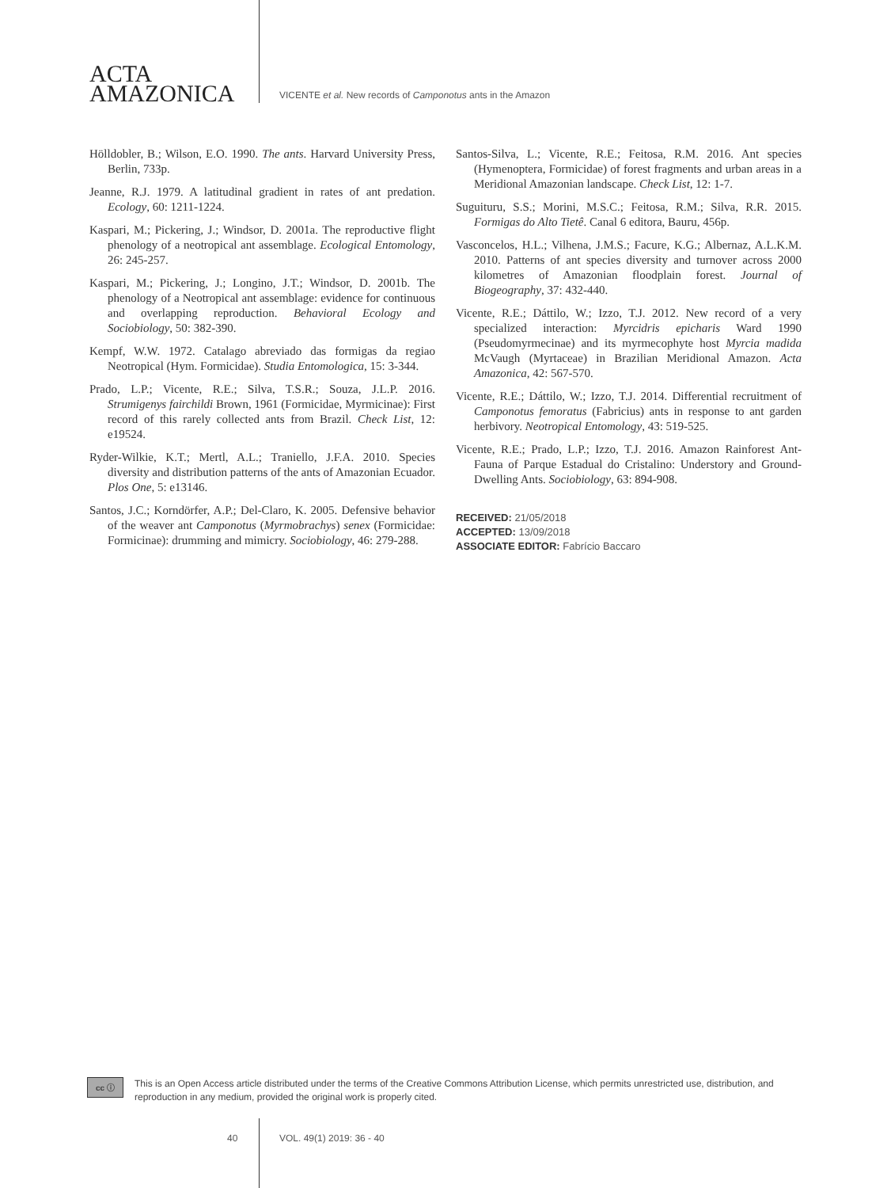ACTA
AMAZONICA
VICENTE et al. New records of Camponotus ants in the Amazon
Hölldobler, B.; Wilson, E.O. 1990. The ants. Harvard University Press, Berlin, 733p.
Jeanne, R.J. 1979. A latitudinal gradient in rates of ant predation. Ecology, 60: 1211-1224.
Kaspari, M.; Pickering, J.; Windsor, D. 2001a. The reproductive flight phenology of a neotropical ant assemblage. Ecological Entomology, 26: 245-257.
Kaspari, M.; Pickering, J.; Longino, J.T.; Windsor, D. 2001b. The phenology of a Neotropical ant assemblage: evidence for continuous and overlapping reproduction. Behavioral Ecology and Sociobiology, 50: 382-390.
Kempf, W.W. 1972. Catalago abreviado das formigas da regiao Neotropical (Hym. Formicidae). Studia Entomologica, 15: 3-344.
Prado, L.P.; Vicente, R.E.; Silva, T.S.R.; Souza, J.L.P. 2016. Strumigenys fairchildi Brown, 1961 (Formicidae, Myrmicinae): First record of this rarely collected ants from Brazil. Check List, 12: e19524.
Ryder-Wilkie, K.T.; Mertl, A.L.; Traniello, J.F.A. 2010. Species diversity and distribution patterns of the ants of Amazonian Ecuador. Plos One, 5: e13146.
Santos, J.C.; Korndörfer, A.P.; Del-Claro, K. 2005. Defensive behavior of the weaver ant Camponotus (Myrmobrachys) senex (Formicidae: Formicinae): drumming and mimicry. Sociobiology, 46: 279-288.
Santos-Silva, L.; Vicente, R.E.; Feitosa, R.M. 2016. Ant species (Hymenoptera, Formicidae) of forest fragments and urban areas in a Meridional Amazonian landscape. Check List, 12: 1-7.
Suguituru, S.S.; Morini, M.S.C.; Feitosa, R.M.; Silva, R.R. 2015. Formigas do Alto Tietê. Canal 6 editora, Bauru, 456p.
Vasconcelos, H.L.; Vilhena, J.M.S.; Facure, K.G.; Albernaz, A.L.K.M. 2010. Patterns of ant species diversity and turnover across 2000 kilometres of Amazonian floodplain forest. Journal of Biogeography, 37: 432-440.
Vicente, R.E.; Dáttilo, W.; Izzo, T.J. 2012. New record of a very specialized interaction: Myrcidris epicharis Ward 1990 (Pseudomyrmecinae) and its myrmecophyte host Myrcia madida McVaugh (Myrtaceae) in Brazilian Meridional Amazon. Acta Amazonica, 42: 567-570.
Vicente, R.E.; Dáttilo, W.; Izzo, T.J. 2014. Differential recruitment of Camponotus femoratus (Fabricius) ants in response to ant garden herbivory. Neotropical Entomology, 43: 519-525.
Vicente, R.E.; Prado, L.P.; Izzo, T.J. 2016. Amazon Rainforest Ant-Fauna of Parque Estadual do Cristalino: Understory and Ground-Dwelling Ants. Sociobiology, 63: 894-908.
RECEIVED: 21/05/2018
ACCEPTED: 13/09/2018
ASSOCIATE EDITOR: Fabrício Baccaro
cc ⓘ
This is an Open Access article distributed under the terms of the Creative Commons Attribution License, which permits unrestricted use, distribution, and reproduction in any medium, provided the original work is properly cited.
40 VOL. 49(1) 2019: 36 - 40